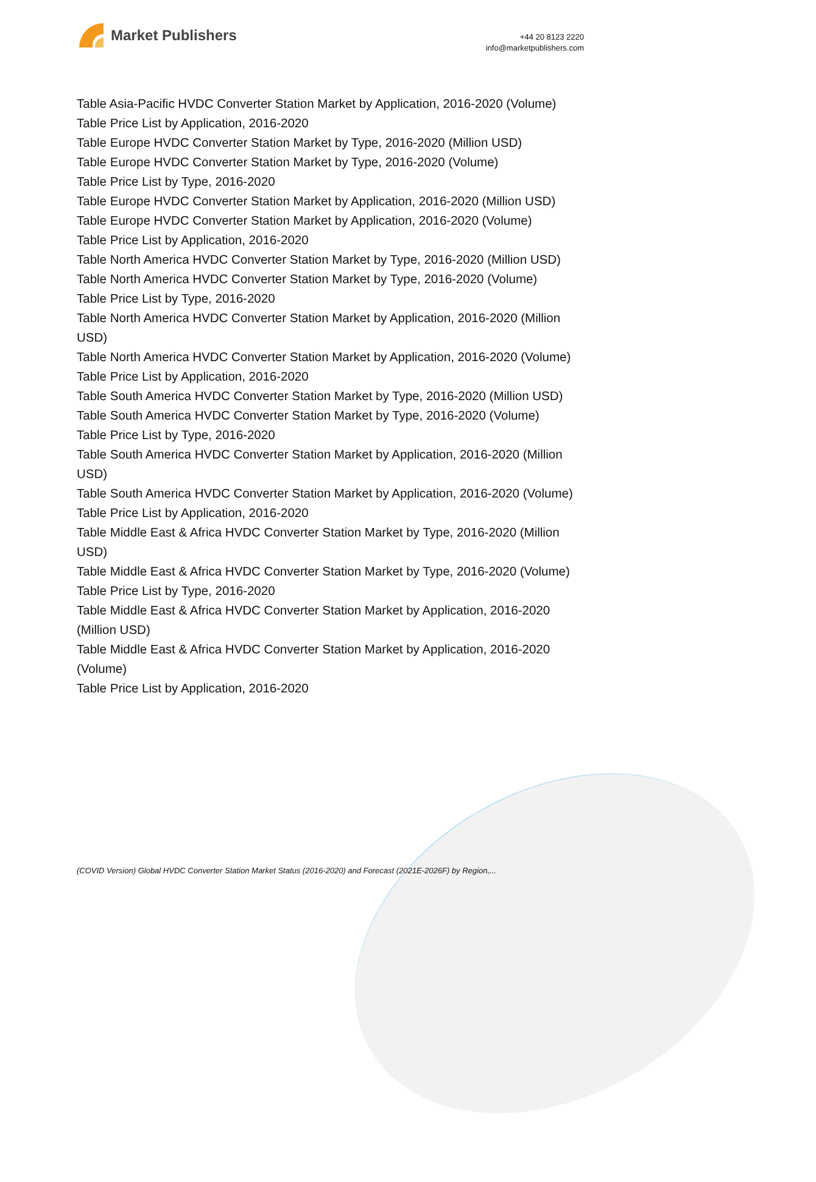Market Publishers
+44 20 8123 2220
info@marketpublishers.com
Table Asia-Pacific HVDC Converter Station Market by Application, 2016-2020 (Volume)
Table Price List by Application, 2016-2020
Table Europe HVDC Converter Station Market by Type, 2016-2020 (Million USD)
Table Europe HVDC Converter Station Market by Type, 2016-2020 (Volume)
Table Price List by Type, 2016-2020
Table Europe HVDC Converter Station Market by Application, 2016-2020 (Million USD)
Table Europe HVDC Converter Station Market by Application, 2016-2020 (Volume)
Table Price List by Application, 2016-2020
Table North America HVDC Converter Station Market by Type, 2016-2020 (Million USD)
Table North America HVDC Converter Station Market by Type, 2016-2020 (Volume)
Table Price List by Type, 2016-2020
Table North America HVDC Converter Station Market by Application, 2016-2020 (Million USD)
Table North America HVDC Converter Station Market by Application, 2016-2020 (Volume)
Table Price List by Application, 2016-2020
Table South America HVDC Converter Station Market by Type, 2016-2020 (Million USD)
Table South America HVDC Converter Station Market by Type, 2016-2020 (Volume)
Table Price List by Type, 2016-2020
Table South America HVDC Converter Station Market by Application, 2016-2020 (Million USD)
Table South America HVDC Converter Station Market by Application, 2016-2020 (Volume)
Table Price List by Application, 2016-2020
Table Middle East & Africa HVDC Converter Station Market by Type, 2016-2020 (Million USD)
Table Middle East & Africa HVDC Converter Station Market by Type, 2016-2020 (Volume)
Table Price List by Type, 2016-2020
Table Middle East & Africa HVDC Converter Station Market by Application, 2016-2020 (Million USD)
Table Middle East & Africa HVDC Converter Station Market by Application, 2016-2020 (Volume)
Table Price List by Application, 2016-2020
(COVID Version) Global HVDC Converter Station Market Status (2016-2020) and Forecast (2021E-2026F) by Region,...